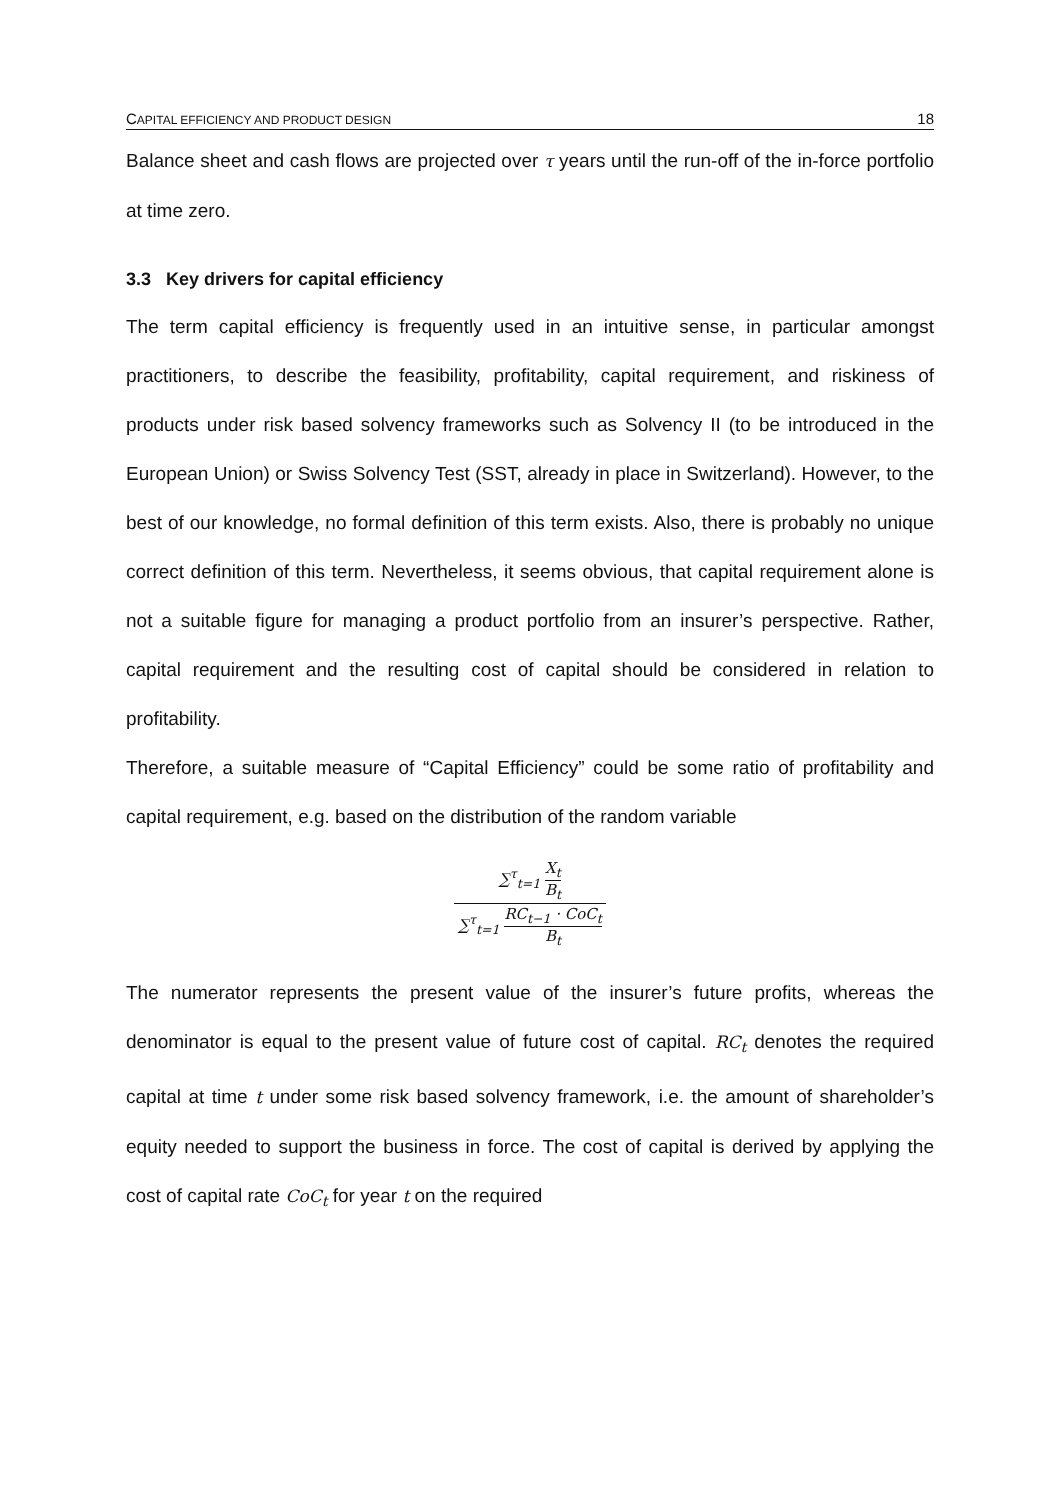CAPITAL EFFICIENCY AND PRODUCT DESIGN 18
Balance sheet and cash flows are projected over τ years until the run-off of the in-force portfolio at time zero.
3.3 Key drivers for capital efficiency
The term capital efficiency is frequently used in an intuitive sense, in particular amongst practitioners, to describe the feasibility, profitability, capital requirement, and riskiness of products under risk based solvency frameworks such as Solvency II (to be introduced in the European Union) or Swiss Solvency Test (SST, already in place in Switzerland). However, to the best of our knowledge, no formal definition of this term exists. Also, there is probably no unique correct definition of this term. Nevertheless, it seems obvious, that capital requirement alone is not a suitable figure for managing a product portfolio from an insurer’s perspective. Rather, capital requirement and the resulting cost of capital should be considered in relation to profitability.
Therefore, a suitable measure of “Capital Efficiency” could be some ratio of profitability and capital requirement, e.g. based on the distribution of the random variable
∑<sup>τ</sup><sub>t=1</sub> X<sub>t</sub> B<sub>t</sub>
∑<sup>τ</sup><sub>t=1</sub> RC<sub>t−1</sub> · CoC<sub>t</sub> B<sub>t</sub>
The numerator represents the present value of the insurer’s future profits, whereas the denominator is equal to the present value of future cost of capital. RC<sub>t</sub> denotes the required capital at time t under some risk based solvency framework, i.e. the amount of shareholder’s equity needed to support the business in force. The cost of capital is derived by applying the cost of capital rate CoC<sub>t</sub> for year t on the required